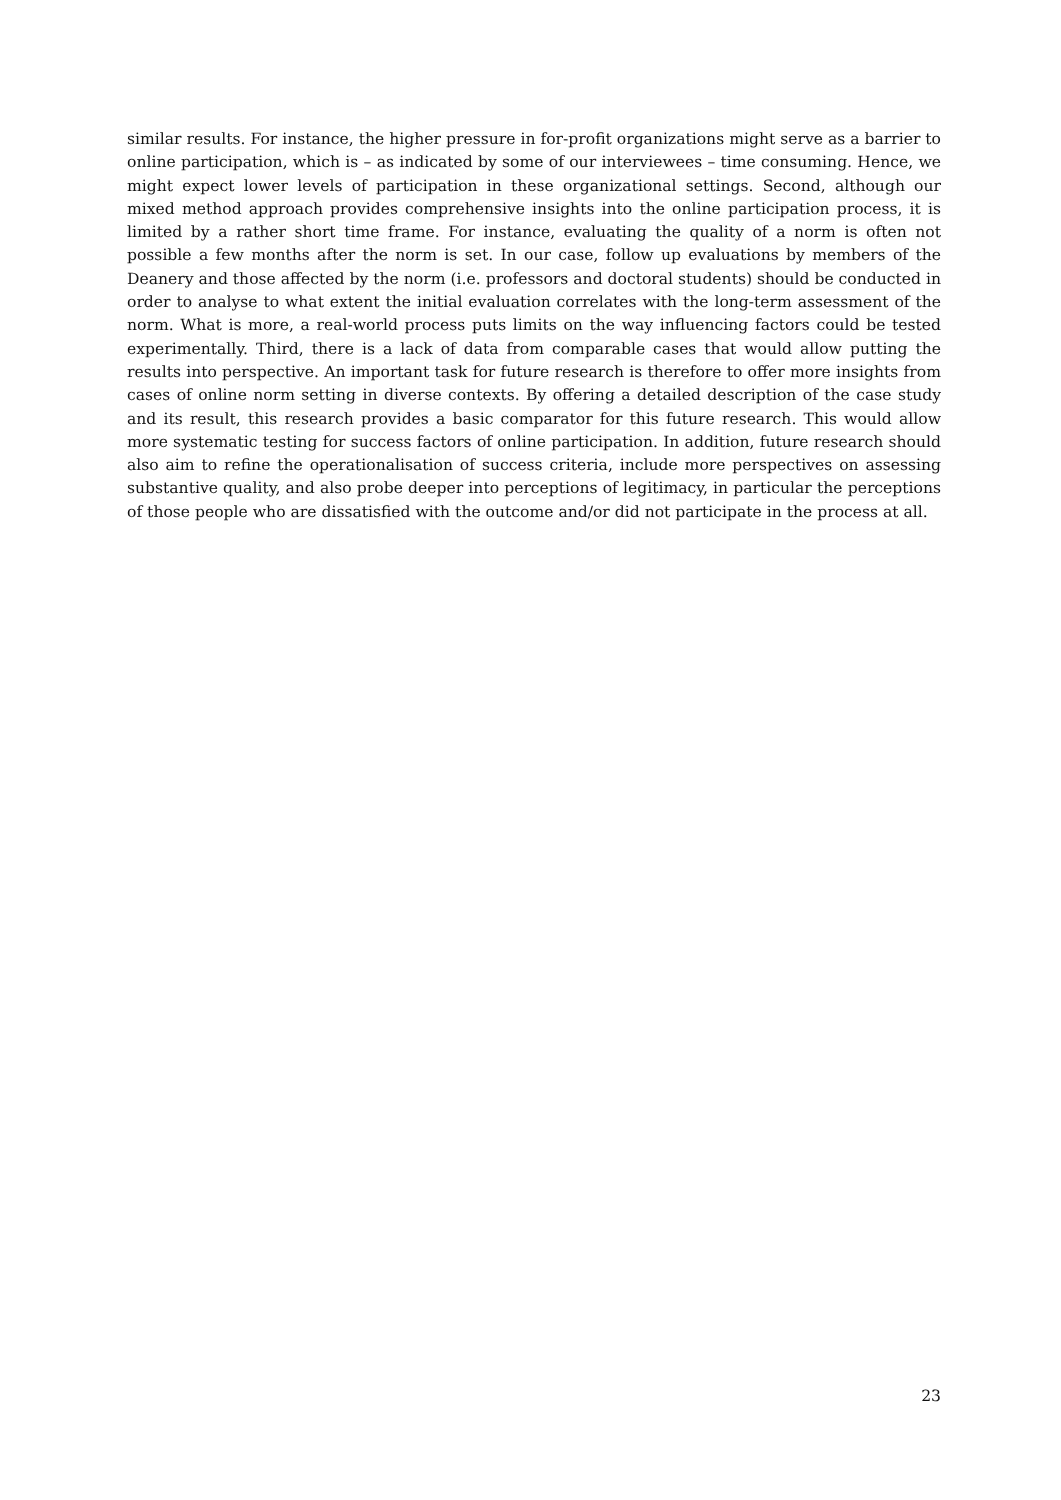similar results. For instance, the higher pressure in for-profit organizations might serve as a barrier to online participation, which is – as indicated by some of our interviewees – time consuming. Hence, we might expect lower levels of participation in these organizational settings. Second, although our mixed method approach provides comprehensive insights into the online participation process, it is limited by a rather short time frame. For instance, evaluating the quality of a norm is often not possible a few months after the norm is set. In our case, follow up evaluations by members of the Deanery and those affected by the norm (i.e. professors and doctoral students) should be conducted in order to analyse to what extent the initial evaluation correlates with the long-term assessment of the norm. What is more, a real-world process puts limits on the way influencing factors could be tested experimentally. Third, there is a lack of data from comparable cases that would allow putting the results into perspective. An important task for future research is therefore to offer more insights from cases of online norm setting in diverse contexts. By offering a detailed description of the case study and its result, this research provides a basic comparator for this future research. This would allow more systematic testing for success factors of online participation. In addition, future research should also aim to refine the operationalisation of success criteria, include more perspectives on assessing substantive quality, and also probe deeper into perceptions of legitimacy, in particular the perceptions of those people who are dissatisfied with the outcome and/or did not participate in the process at all.
23